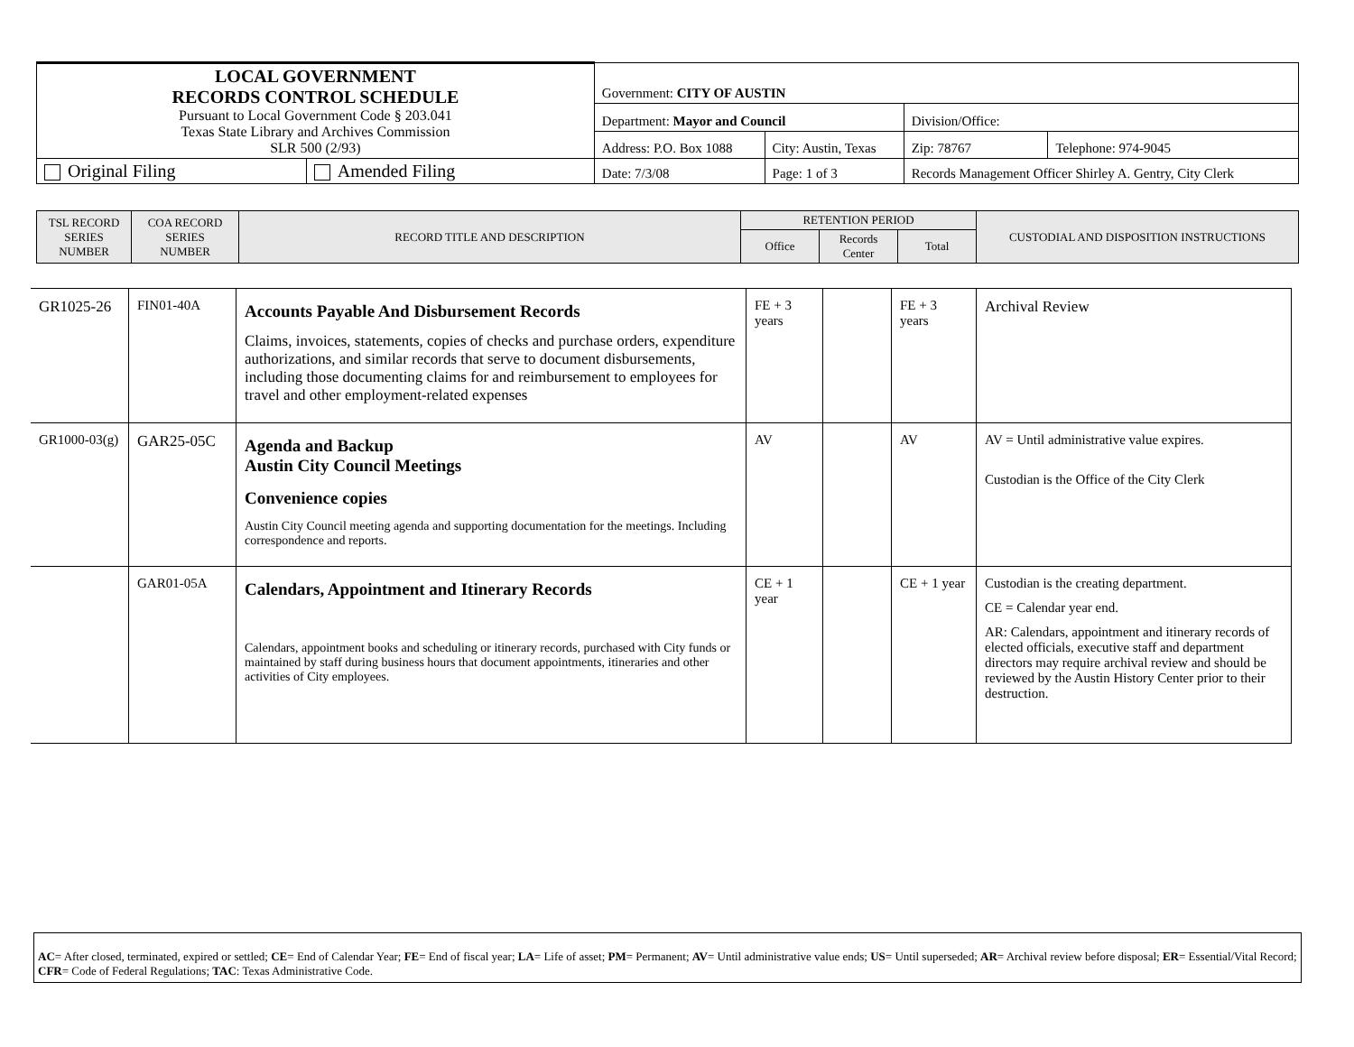| LOCAL GOVERNMENT RECORDS CONTROL SCHEDULE Pursuant to Local Government Code § 203.041 Texas State Library and Archives Commission SLR 500 (2/93) | | Government: CITY OF AUSTIN | | | |
| | | Department: Mayor and Council | | Division/Office: | |
| | | Address: P.O. Box 1088 | City: Austin, Texas | Zip: 78767 | Telephone: 974-9045 |
| Original Filing | Amended Filing | Date: 7/3/08 | Page: 1 of 3 | Records Management Officer Shirley A. Gentry, City Clerk | |
| TSL RECORD SERIES NUMBER | COA RECORD SERIES NUMBER | RECORD TITLE AND DESCRIPTION | RETENTION PERIOD | | | CUSTODIAL AND DISPOSITION INSTRUCTIONS |
| | | | Office | Records Center | Total | |
| GR1025-26 | FIN01-40A | Accounts Payable And Disbursement Records Claims, invoices, statements, copies of checks and purchase orders, expenditure authorizations, and similar records that serve to document disbursements, including those documenting claims for and reimbursement to employees for travel and other employment-related expenses | FE + 3 years | | FE + 3 years | Archival Review |
| GR1000-03(g) | GAR25-05C | Agenda and Backup Austin City Council Meetings Convenience copies Austin City Council meeting agenda and supporting documentation for the meetings. Including correspondence and reports. | AV | | AV | AV = Until administrative value expires. Custodian is the Office of the City Clerk |
| | GAR01-05A | Calendars, Appointment and Itinerary Records Calendars, appointment books and scheduling or itinerary records, purchased with City funds or maintained by staff during business hours that document appointments, itineraries and other activities of City employees. | CE + 1 year | | CE + 1 year | Custodian is the creating department. CE = Calendar year end. AR: Calendars, appointment and itinerary records of elected officials, executive staff and department directors may require archival review and should be reviewed by the Austin History Center prior to their destruction. |
AC= After closed, terminated, expired or settled; CE= End of Calendar Year; FE= End of fiscal year; LA= Life of asset; PM= Permanent; AV= Until administrative value ends; US= Until superseded; AR= Archival review before disposal; ER= Essential/Vital Record; CFR= Code of Federal Regulations; TAC: Texas Administrative Code.